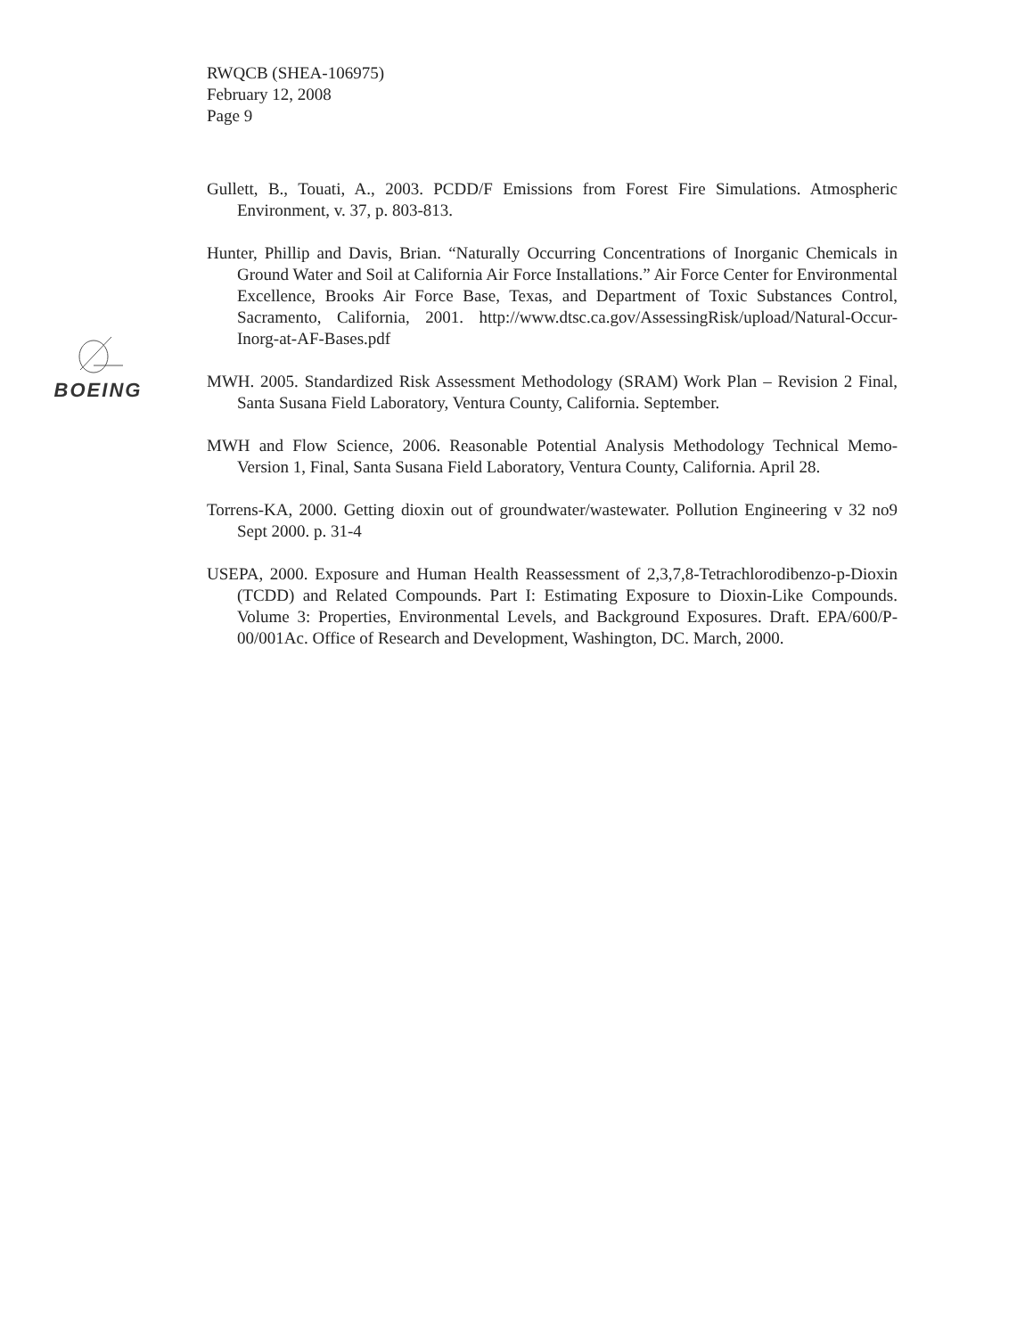RWQCB (SHEA-106975)
February 12, 2008
Page 9
BOEING
Gullett, B., Touati, A., 2003. PCDD/F Emissions from Forest Fire Simulations. Atmospheric Environment, v. 37, p. 803-813.
Hunter, Phillip and Davis, Brian. “Naturally Occurring Concentrations of Inorganic Chemicals in Ground Water and Soil at California Air Force Installations.” Air Force Center for Environmental Excellence, Brooks Air Force Base, Texas, and Department of Toxic Substances Control, Sacramento, California, 2001. http://www.dtsc.ca.gov/AssessingRisk/upload/Natural-Occur-Inorg-at-AF-Bases.pdf
MWH. 2005. Standardized Risk Assessment Methodology (SRAM) Work Plan – Revision 2 Final, Santa Susana Field Laboratory, Ventura County, California. September.
MWH and Flow Science, 2006. Reasonable Potential Analysis Methodology Technical Memo- Version 1, Final, Santa Susana Field Laboratory, Ventura County, California. April 28.
Torrens-KA, 2000. Getting dioxin out of groundwater/wastewater. Pollution Engineering v 32 no9 Sept 2000. p. 31-4
USEPA, 2000. Exposure and Human Health Reassessment of 2,3,7,8-Tetrachlorodibenzo-p-Dioxin (TCDD) and Related Compounds. Part I: Estimating Exposure to Dioxin-Like Compounds. Volume 3: Properties, Environmental Levels, and Background Exposures. Draft. EPA/600/P-00/001Ac. Office of Research and Development, Washington, DC. March, 2000.